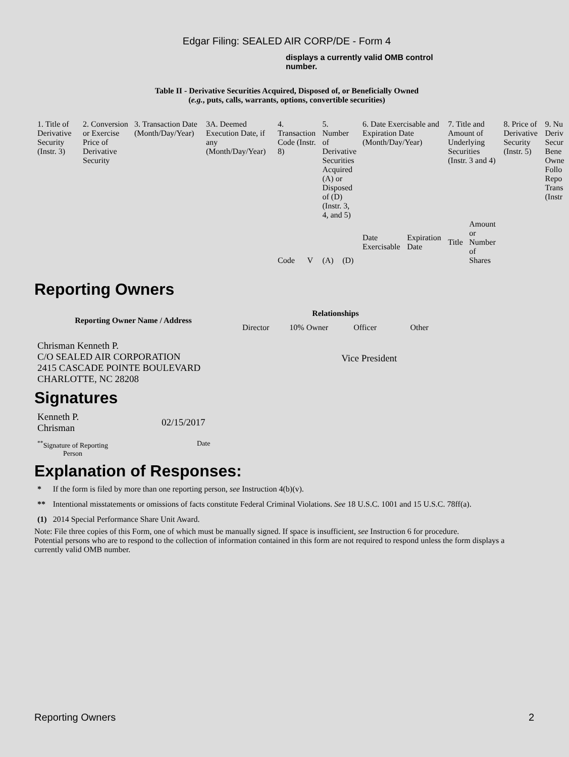Edgar Filing: SEALED AIR CORP/DE - Form 4
displays a currently valid OMB control number.
Table II - Derivative Securities Acquired, Disposed of, or Beneficially Owned
(e.g., puts, calls, warrants, options, convertible securities)
| 1. Title of Derivative Security (Instr. 3) | 2. Conversion or Exercise Price of Derivative Security | 3. Transaction Date (Month/Day/Year) | 3A. Deemed Execution Date, if any (Month/Day/Year) | 4. Transaction Code (Instr. 8) | | 5. Number of Derivative Securities Acquired (A) or Disposed of (D) (Instr. 3, 4, and 5) | | 6. Date Exercisable and Expiration Date (Month/Day/Year) | | 7. Title and Amount of Underlying Securities (Instr. 3 and 4) | | 8. Price of Derivative Security (Instr. 5) | 9. Nu Deriv Secur Bene Owne Follo Repo Trans (Instr |
| --- | --- | --- | --- | --- | --- | --- | --- | --- | --- | --- | --- | --- | --- |
| | | | | Code | V | (A) | (D) | Date Exercisable | Expiration Date | Title | Amount or Number of Shares | | |
Reporting Owners
| Reporting Owner Name / Address | Relationships | | | |
| --- | --- | --- | --- | --- |
| | Director | 10% Owner | Officer | Other |
| Chrisman Kenneth P. C/O SEALED AIR CORPORATION 2415 CASCADE POINTE BOULEVARD CHARLOTTE, NC 28208 | | | Vice President | |
Signatures
| Kenneth P. Chrisman | 02/15/2017 |
| <sup>**</sup> Signature of Reporting Person | Date |
Explanation of Responses:
| * | If the form is filed by more than one reporting person, see Instruction 4(b)(v). |
| ** | Intentional misstatements or omissions of facts constitute Federal Criminal Violations. See 18 U.S.C. 1001 and 15 U.S.C. 78ff(a). |
| (1) | 2014 Special Performance Share Unit Award. |
Note: File three copies of this Form, one of which must be manually signed. If space is insufficient, see Instruction 6 for procedure.
Potential persons who are to respond to the collection of information contained in this form are not required to respond unless the form displays a currently valid OMB number.
Reporting Owners 2